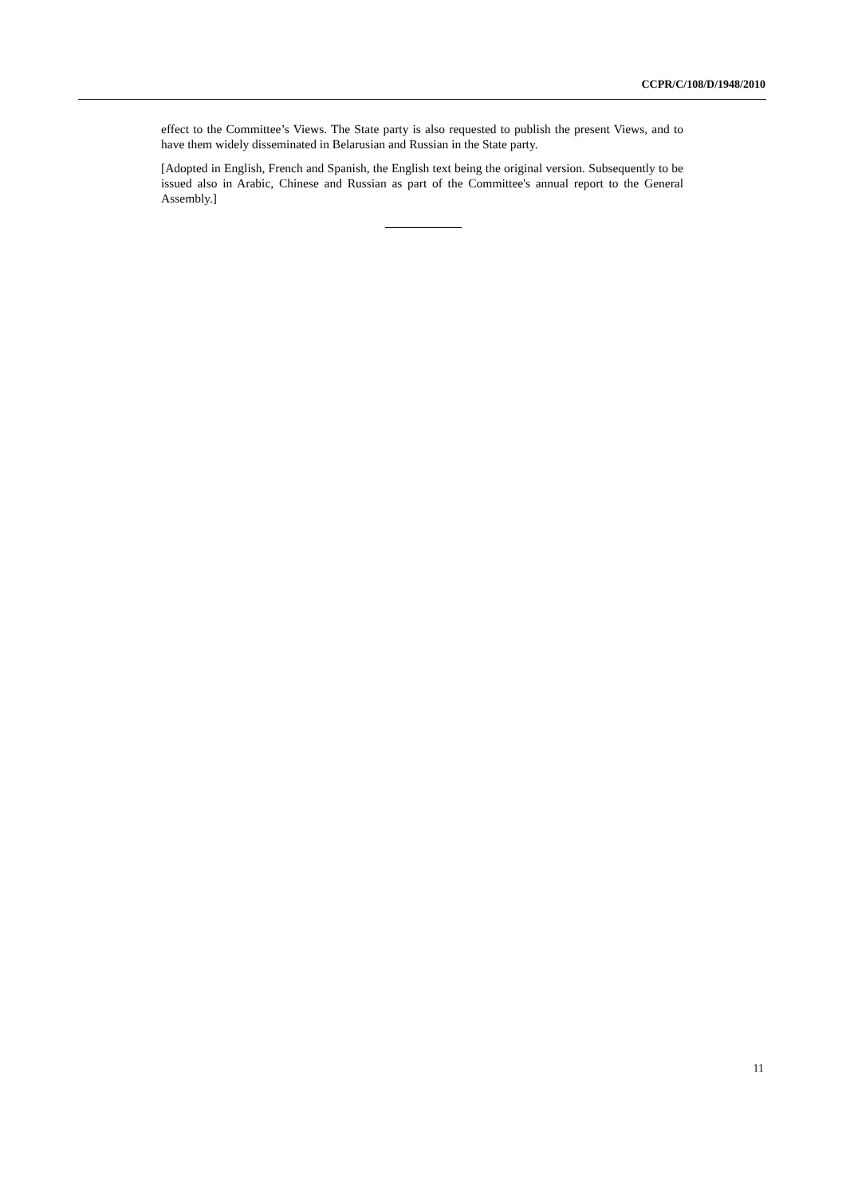CCPR/C/108/D/1948/2010
effect to the Committee’s Views. The State party is also requested to publish the present Views, and to have them widely disseminated in Belarusian and Russian in the State party.
[Adopted in English, French and Spanish, the English text being the original version. Subsequently to be issued also in Arabic, Chinese and Russian as part of the Committee's annual report to the General Assembly.]
11